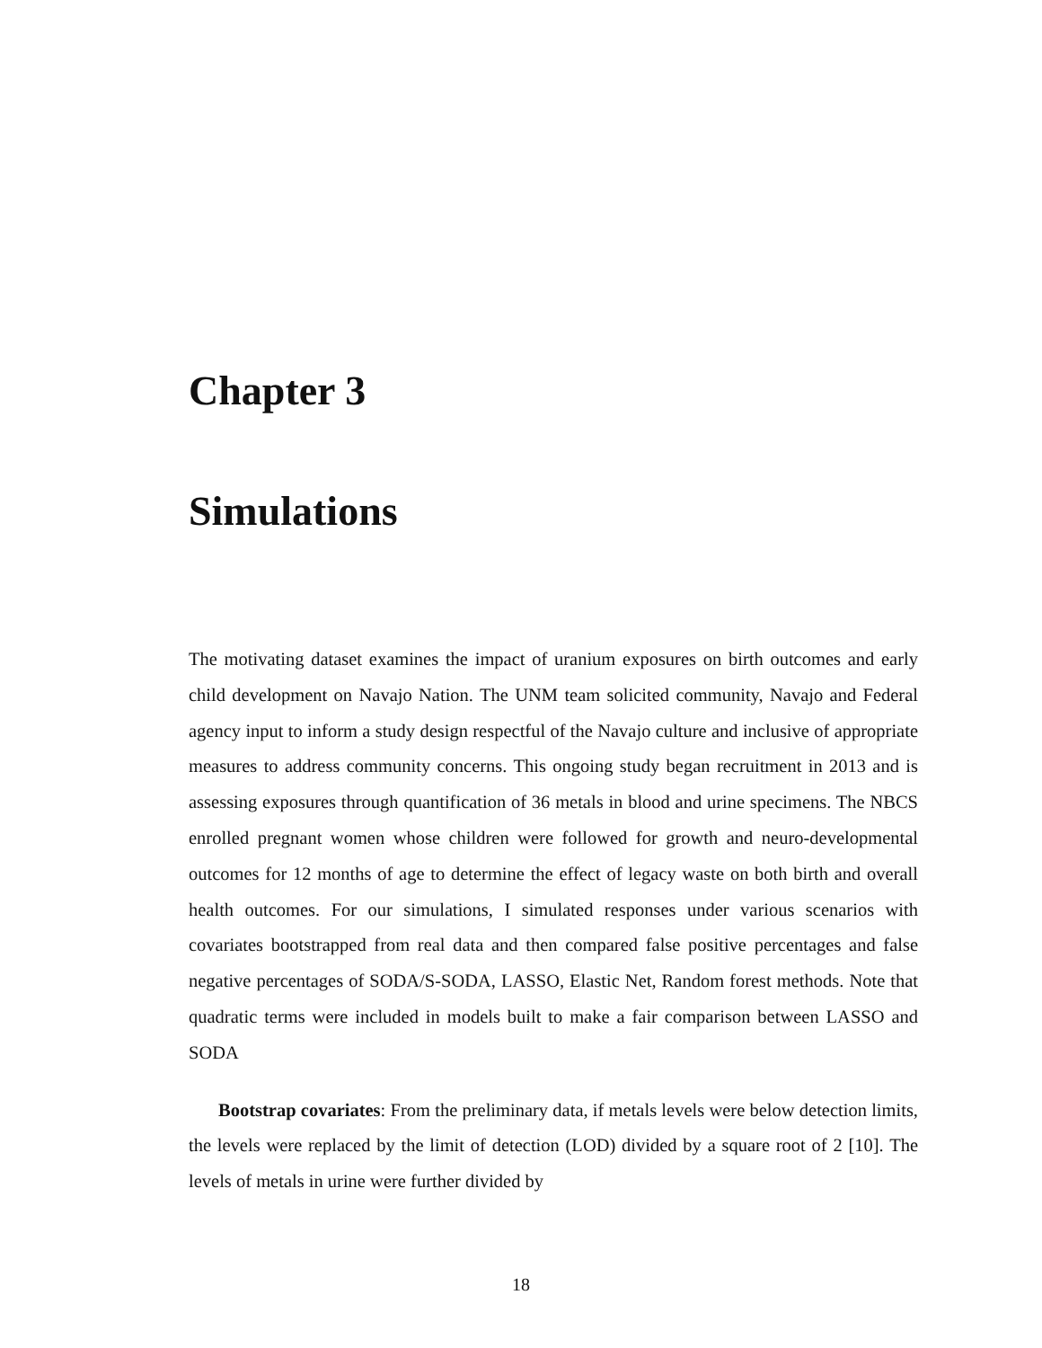Chapter 3
Simulations
The motivating dataset examines the impact of uranium exposures on birth outcomes and early child development on Navajo Nation. The UNM team solicited community, Navajo and Federal agency input to inform a study design respectful of the Navajo culture and inclusive of appropriate measures to address community concerns. This ongoing study began recruitment in 2013 and is assessing exposures through quantification of 36 metals in blood and urine specimens. The NBCS enrolled pregnant women whose children were followed for growth and neuro-developmental outcomes for 12 months of age to determine the effect of legacy waste on both birth and overall health outcomes. For our simulations, I simulated responses under various scenarios with covariates bootstrapped from real data and then compared false positive percentages and false negative percentages of SODA/S-SODA, LASSO, Elastic Net, Random forest methods. Note that quadratic terms were included in models built to make a fair comparison between LASSO and SODA
Bootstrap covariates: From the preliminary data, if metals levels were below detection limits, the levels were replaced by the limit of detection (LOD) divided by a square root of 2 [10]. The levels of metals in urine were further divided by
18